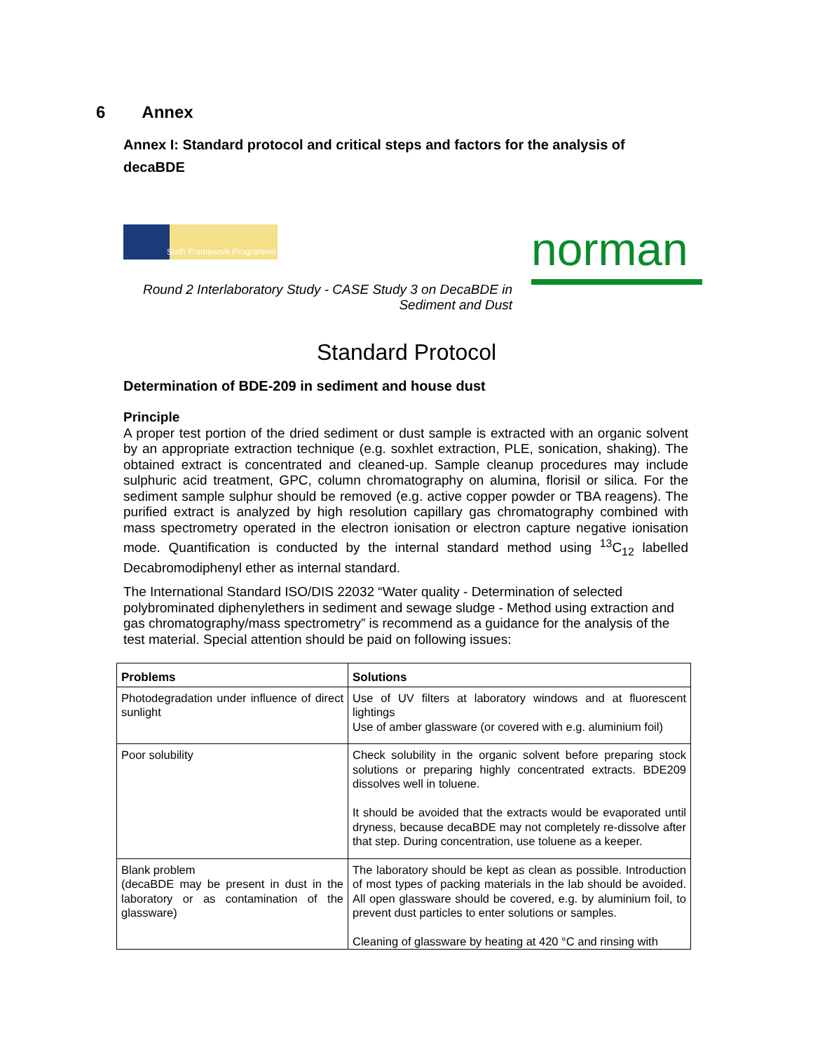6 Annex
Annex I: Standard protocol and critical steps and factors for the analysis of decaBDE
Sixth Framework Programme
norman
Round 2 Interlaboratory Study - CASE Study 3 on DecaBDE in Sediment and Dust
Standard Protocol
Determination of BDE-209 in sediment and house dust
Principle
A proper test portion of the dried sediment or dust sample is extracted with an organic solvent by an appropriate extraction technique (e.g. soxhlet extraction, PLE, sonication, shaking). The obtained extract is concentrated and cleaned-up. Sample cleanup procedures may include sulphuric acid treatment, GPC, column chromatography on alumina, florisil or silica. For the sediment sample sulphur should be removed (e.g. active copper powder or TBA reagens). The purified extract is analyzed by high resolution capillary gas chromatography combined with mass spectrometry operated in the electron ionisation or electron capture negative ionisation mode. Quantification is conducted by the internal standard method using <sup>13</sup>C<sub>12</sub> labelled Decabromodiphenyl ether as internal standard.
The International Standard ISO/DIS 22032 “Water quality - Determination of selected polybrominated diphenylethers in sediment and sewage sludge - Method using extraction and gas chromatography/mass spectrometry” is recommend as a guidance for the analysis of the test material. Special attention should be paid on following issues:
| Problems | Solutions |
| --- | --- |
| Photodegradation under influence of direct sunlight | Use of UV filters at laboratory windows and at fluorescent lightings Use of amber glassware (or covered with e.g. aluminium foil) |
| Poor solubility | Check solubility in the organic solvent before preparing stock solutions or preparing highly concentrated extracts. BDE209 dissolves well in toluene. It should be avoided that the extracts would be evaporated until dryness, because decaBDE may not completely re-dissolve after that step. During concentration, use toluene as a keeper. |
| Blank problem (decaBDE may be present in dust in the laboratory or as contamination of the glassware) | The laboratory should be kept as clean as possible. Introduction of most types of packing materials in the lab should be avoided. All open glassware should be covered, e.g. by aluminium foil, to prevent dust particles to enter solutions or samples. Cleaning of glassware by heating at 420 °C and rinsing with |